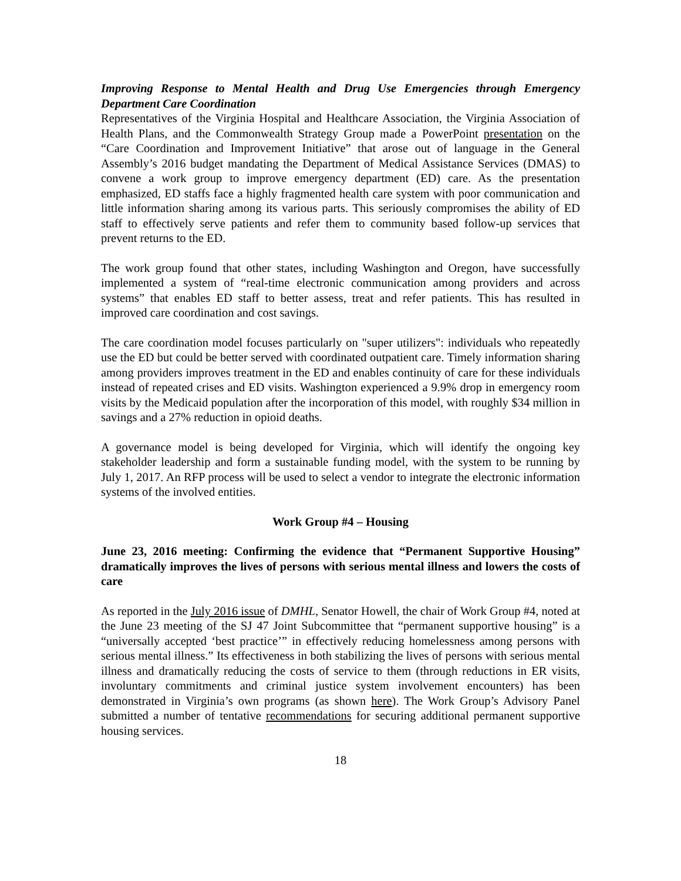Improving Response to Mental Health and Drug Use Emergencies through Emergency Department Care Coordination
Representatives of the Virginia Hospital and Healthcare Association, the Virginia Association of Health Plans, and the Commonwealth Strategy Group made a PowerPoint presentation on the “Care Coordination and Improvement Initiative” that arose out of language in the General Assembly’s 2016 budget mandating the Department of Medical Assistance Services (DMAS) to convene a work group to improve emergency department (ED) care. As the presentation emphasized, ED staffs face a highly fragmented health care system with poor communication and little information sharing among its various parts. This seriously compromises the ability of ED staff to effectively serve patients and refer them to community based follow-up services that prevent returns to the ED.
The work group found that other states, including Washington and Oregon, have successfully implemented a system of “real-time electronic communication among providers and across systems” that enables ED staff to better assess, treat and refer patients. This has resulted in improved care coordination and cost savings.
The care coordination model focuses particularly on "super utilizers": individuals who repeatedly use the ED but could be better served with coordinated outpatient care. Timely information sharing among providers improves treatment in the ED and enables continuity of care for these individuals instead of repeated crises and ED visits. Washington experienced a 9.9% drop in emergency room visits by the Medicaid population after the incorporation of this model, with roughly $34 million in savings and a 27% reduction in opioid deaths.
A governance model is being developed for Virginia, which will identify the ongoing key stakeholder leadership and form a sustainable funding model, with the system to be running by July 1, 2017. An RFP process will be used to select a vendor to integrate the electronic information systems of the involved entities.
Work Group #4 – Housing
June 23, 2016 meeting: Confirming the evidence that “Permanent Supportive Housing” dramatically improves the lives of persons with serious mental illness and lowers the costs of care
As reported in the July 2016 issue of DMHL, Senator Howell, the chair of Work Group #4, noted at the June 23 meeting of the SJ 47 Joint Subcommittee that “permanent supportive housing” is a “universally accepted ‘best practice’” in effectively reducing homelessness among persons with serious mental illness.” Its effectiveness in both stabilizing the lives of persons with serious mental illness and dramatically reducing the costs of service to them (through reductions in ER visits, involuntary commitments and criminal justice system involvement encounters) has been demonstrated in Virginia’s own programs (as shown here). The Work Group’s Advisory Panel submitted a number of tentative recommendations for securing additional permanent supportive housing services.
18